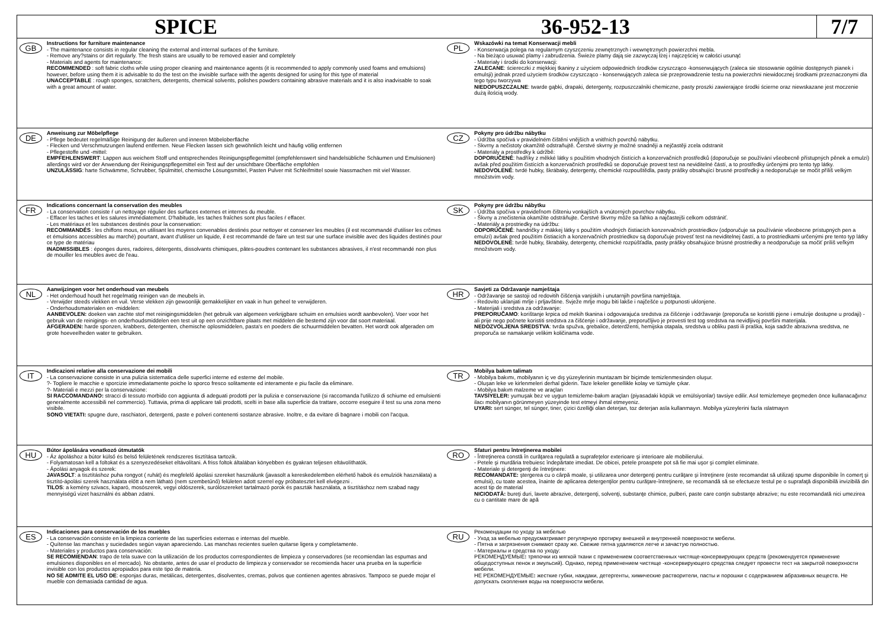SPICE 36-952-13 7/7
GB
Instructions for furniture maintenance
- The maintenance consists in regular cleaning the external and internal surfaces of the furniture.
- Remove any?stains or dirt regularly. The fresh stains are usually to be removed easier and completely
- Materials and agents for maintenance:
RECOMMENDED : soft fabric cloths while using proper cleaning and maintenance agents (it is recommended to apply commonly used foams and emulsions) however, before using them it is advisable to do the test on the invisible surface with the agents designed for using for this type of material
UNACCEPTABLE : rough sponges, scratchers, detergents, chemical solvents, polishes powders containing abrasive materials and it is also inadvisable to soak with a great amount of water.
PL
Wskazówki na temat Konserwacji mebli
- Konserwacja polega na regularnym czyszczeniu zewnętrznych i wewnętrznych powierzchni mebla.
- Na bieżąco usuwać plamy i zabrudzenia. Świeże plamy dają sie zazwyczaj łżej i najczęściej w całości usunąć
- Materiały i środki do konserwacji:
ZALECANE: ściereczki z miękkiej tkaniny z użyciem odpowiednich środków czyszcząco -konserwujących (zaleca sie stosowanie ogólnie dostępnych pianek i emulsji) jednak przed użyciem środków czyszcząco - konserwujących zaleca sie przeprowadzenie testu na powierzchni niewidocznej środkami przeznaczonymi dla tego typu tworzywa
NIEDOPUSZCZALNE: twarde gąbki, drapaki, detergenty, rozpuszczalniki chemiczne, pasty proszki zawierające środki ścierne oraz niewskazane jest moczenie dużą ilością wody.
DE
Anweisung zur Möbelpflege
- Pflege bedeutet regelmäßige Reinigung der äußeren und inneren Möbeloberfläche
- Flecken und Verschmutzungen laufend entfernen. Neue Flecken lassen sich gewöhnlich leicht und häufig völlig entfernen
- Pflegestoffe und -mittel:
EMPFEHLENSWERT: Lappen aus weichem Stoff und entsprechendes Reinigungspflegemittel (empfehlenswert sind handelsübliche Schäumen und Emulsionen) allerdings wird vor der Anwendung der Reinigungspflegemittel ein Test auf der unsichtbare Oberfläche empfohlen
UNZULÄSSIG: harte Schwämme, Schrubber, Spülmittel, chemische Lösungsmittel, Pasten Pulver mit Schleifmittel sowie Nassmachen mit viel Wasser.
CZ
Pokyny pro údržbu nábytku
- Údržba spočívá v pravidelném čištění vnějších a vnitřních povrchů nábytku.
- Skvrny a nečistoty okamžitě odstraňujtě. Čerstvé skvrny je možné snadněji a nejčastěji zcela odstranit
- Materiály a prostředky k údržbě:
DOPORUČENÉ: hadříky z měkké látky s použitím vhodných čistících a konzervačních prostředků (doporučuje se používání všeobecně přístupných pěnek a emulzí) avšak před použitím čistících a konzervačních prostředků se doporučuje provest test na neviditelné částí, a to prostředky úrčenými pro tento typ látky.
NEDOVOLENÉ: tvrdé hubky, škrábaky, detergenty, chemické rozpouštědla, pasty prášky obsahující brusné prostředký a nedoporučuje se močit příliš velkým množstvím vody.
FR
Indications concernant la conservation des meubles
- La conservation consiste ŕ un nettoyage régulier des surfaces externes et internes du meuble.
- Effacer les taches et les salures immédiatement. D'habitude, les taches fraîches sont plus faciles ŕ effacer.
- Les matériaux et les substances destinés pour la conservation:
RECOMMANDÉS : les chiffons mous, en utilisant les moyens convenables destinés pour nettoyer et conserver les meubles (il est recommandé d'utiliser les crčmes et émulsions accessibles au marché) pourtant, avant d'utiliser un liquide, il est recommandé de faire un test sur une surface invisible avec des liquides destinés pour ce type de matériau
INADMISSIBLES : éponges dures, radoires, détergents, dissolvants chimiques, pâtes-poudres contenant les substances abrasives, il n'est recommandé non plus de mouiller les meubles avec de l'eau.
SK
Pokyny pre údržbu nábytku
- Údržba spočíva v pravideľnom čišteniu vonkajších a vnútorných povrchov nábytku.
- Škvny a znečistenia okamžite odstráňujte. Čerstvé škvrny môže sa ľahko a najčastejši celkom odstrániť.
- Materiály a prostriedky na údržbu:
ODPORÚČENÉ: handričky z mäkkej látky s použitím vhodných čistiacích konzervačních prostriedkov (odporučuje sa používánie všeobecne prístupných pen a emulzí) avšak pred použitím čistiacích a konzervačních prostriedkov są doporučuje provesť test na neviditelnej častí, a to prostriedkami určenými pre tento typ látky
NEDOVOLENÉ: tvrdé hubky, škrabáky, detergenty, chemické rozpúšťadla, pasty prášky obsahujúce brúsné prostriedky a neodporučuje sa močiť príliš veľkým množstvom vody.
NL
Aanwijzingen voor het onderhoud van meubels
- Het onderhoud houdt het regelmatig reinigen van de meubels in.
- Verwijder steeds vlekken en vuil. Verse vlekken zijn gewoonlijk gemakkelijker en vaak in hun geheel te verwijderen.
- Onderhoudsmaterialen en -middelen:
AANBEVOLEN: doeken van zachte stof met reinigingsmiddelen (het gebruik van algemeen verkrijgbare schuim en emulsies wordt aanbevolen). Voer voor het gebruik van de reinigings- en onderhoudsmiddelen een test uit op een onzichtbare plaats met middelen die bestemd zijn voor dat soort materiaal.
AFGERADEN: harde sponzen, krabbers, detergenten, chemische oplosmiddelen, pasta's en poeders die schuurmiddelen bevatten. Het wordt ook afgeraden om grote hoeveelheden water te gebruiken.
HR
Savjeti za Održavanje namještaja
- Održavanje se sastoji od redovitih čišćenja vanjskih i unutarnjih površina namještaja.
- Redovito uklanjati mrlje i prljavštine. Svježe mrlje mogu biti lakše i najčešće u potpunosti uklonjene.
- Materijali i sredstva za održavanje:
PREPORUČAMO: korištanje krpica od mekih tkanina i odgovarajuća sredstva za čišćenje i održavanje (preporuča se koristiti pjene i emulzije dostupne u prodaji) - ali prije nego počnete koristiti sredstva za čišćenje i održavanje, preporučljivo je provesti test tog sredstva na nevidljivoj površini materijala.
NEDOZVOLJENA SREDSTVA: tvrda spužva, grebalice, deterdženti, hemijska otapala, sredstva u obliku pasti ili praška, koja sadrže abrazivna sredstva, ne preporuča se namakanje velikim količinama vode.
IT
Indicazioni relative alla conservazione dei mobili
- La conservazione consiste in una pulizia sistematica delle superfici interne ed esterne del mobile.
?- Togliere le macchie e sporcizie immediatamente poiche lo sporco fresco solitamente ed interamente e piu facile da eliminare.
?- Materiali e mezzi per la conservazione:
SI RACCOMANDANO: stracci di tessuto morbido con aggiunta di adeguati prodotti per la pulizia e conservazione (si raccomanda l'utilizzo di schiume ed emulsienti generalmente accessibili nel commercio). Tuttavia, prima di applicare tali prodotti, scelti in base alla superficie da trattare, occorre eseguire il test su una zona meno visibile.
SONO VIETATI: spugne dure, raschiatori, detergenti, paste e polveri contenenti sostanze abrasive. Inoltre, e da evitare di bagnare i mobili con l'acqua.
TR
Mobilya bakım talimatı
- Mobilya bakımı, mobilyanın iç ve dış yüzeylerinin muntazam bir biçimde temizlenmesinden oluşur.
- Oluşan leke ve kirlenmeleri derhal giderin. Taze lekeler genellikle kolay ve tümüyle çıkar.
- Mobilya bakım malzeme ve araçları
TAVSİYELER: yumuşak bez ve uygun temizleme-bakım araçları (piyasadaki köpük ve emülsiyonlar) tavsiye edilir. Asıl temizlemeye geçmeden önce kullanacağınız ilacı mobilyanın görünmeyen yüzeyinde test etmeyi ihmal etmeyeniz.
UYARI: sert sünger, tel sünger, tiner, çizici özelliği olan deterjan, toz deterjan asla kullanmayın. Mobilya yüzeylerini fazla ıslatmayın
HU
Bútor ápolására vonatkozó útmutatók
- Áz ápoláshoz a bútor külső és belső felületének rendszeres tisztítása tartozik.
- Folyamatosan kell a foltokat és a szenyezedéseket eltávolítani. A friss foltok általában könyebben és gyakran teljesen eltávolíthatók.
- Ápolási anyagok és szerek:
JAVASOLT: a tisztításhoz puha rongyot ( ruhát) és megfelelő ápolási szereket használunk (javasolt a kereskedelemben elérhető habok és emulziók használata) a tisztító-ápolási szerek használata előtt a nem látható (nem szembetűnő) felületen adott szerrel egy próbatesztet kell elvégezni .
TILOS: a kemény szivacs, kaparó, mosószerek, vegyi oldószerek, surólószereket tartalmazó porok és paszták használata, a tisztításhoz nem szabad nagy mennyiségű vizet használni és abban zdatni.
RO
Sfaturi pentru întreţinerea mobilei
- Întreţinerea constă în curăţarea regulată a suprafeţelor exterioare şi interioare ale mobilierului.
- Petele şi murdăria trebuiesc îndepărtate imediat. De obicei, petele proaspete pot să fie mai uşor şi complet eliminate.
- Materiale şi detergenţi de întreţinere:
RECOMANDATE: ştergerea cu o cârpă moale, şi utilizarea unor detergenţi pentru curăţare şi întreţinere (este recomandat să utilizaţi spume disponibile în comerţ şi emulsii), cu toate acestea, înainte de aplicarea detergenţilor pentru curăţare-întreţinere, se recomandă să se efectueze testul pe o suprafaţă disponibilă invizibilă din acest tip de material
NICIODATĂ: bureţi duri, lavete abrazive, detergenţi, solvenţi, substanţe chimice, pulberi, paste care conţin substanţe abrazive; nu este recomandată nici umezirea cu o cantitate mare de apă
ES
Indicaciones para conservación de los muebles
- La conservación consiste en la limpieza corriente de las superficies externas e internas del mueble.
- Quítense las manchas y suciedades según vayan apareciendo. Las manchas recientes suelen quitarse ligera y completamente.
- Materiales y productos para conservación:
SE RECOMIENDAN: trapo de tela suave con la utilización de los productos correspondientes de limpieza y conservadores (se recomiendan las espumas and emulsiones disponibles en el mercado). No obstante, antes de usar el producto de limpieza y conservador se recomienda hacer una prueba en la superficie invisible con los productos apropiados para este tipo de materia.
NO SE ADMITE EL USO DE: esponjas duras, metálicas, detergentes, disolventes, cremas, polvos que contienen agentes abrasivos. Tampoco se puede mojar el mueble con demasiada cantidad de agua.
RU
Рекомендации по уходу за мебелью
- Уход за мебелью предусматривает регулярную протирку внешней и внутренней поверхности мебели.
- Пятна и загрязнения снимают сразу же. Свежие пятна удаляются легче и зачастую полностью.
- Материалы и средства по уходу:
РЕКОМЕНДУЕМЫЕ: тряпочки из мягкой ткани с применением соответственных чистяще-консервирующих средств (рекомендуется применение общедоступных пенок и эмульсий). Однако, перед применением чистяще -консервирующего средства следует провести тест на закрытой поверхности мебели.
НЕ РЕКОМЕНДУЕМЫЕ: жесткие губки, наждаки, детергенты, химические растворители, пасты и порошки с содержанием абразивных веществ. Не допускать скопления воды на поверхности мебели.